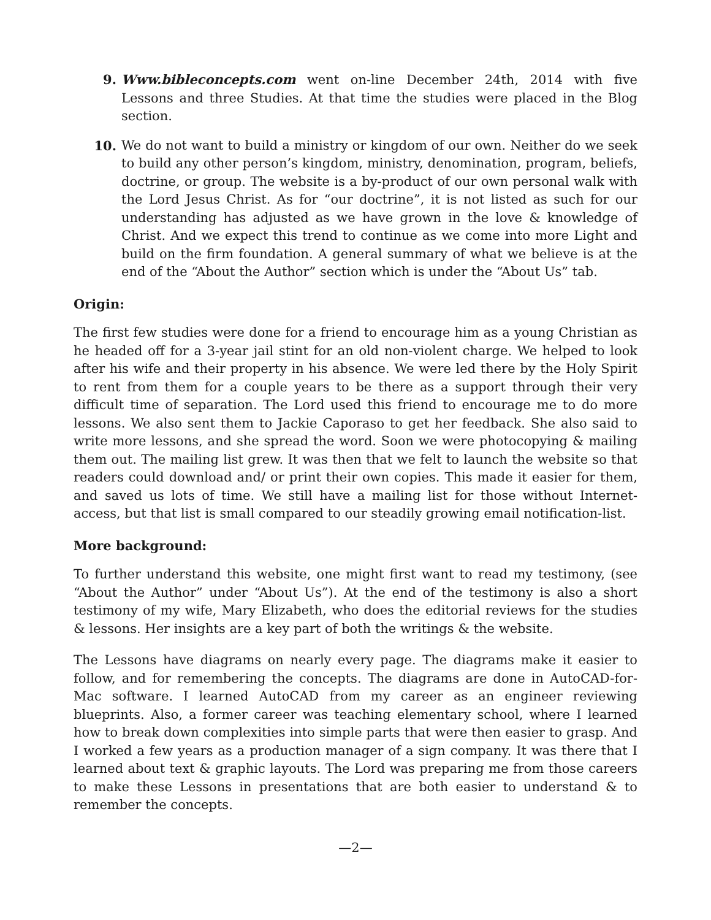9. Www.bibleconcepts.com went on-line December 24th, 2014 with five Lessons and three Studies. At that time the studies were placed in the Blog section.
10. We do not want to build a ministry or kingdom of our own. Neither do we seek to build any other person’s kingdom, ministry, denomination, program, beliefs, doctrine, or group. The website is a by-product of our own personal walk with the Lord Jesus Christ. As for “our doctrine”, it is not listed as such for our understanding has adjusted as we have grown in the love & knowledge of Christ. And we expect this trend to continue as we come into more Light and build on the firm foundation. A general summary of what we believe is at the end of the “About the Author” section which is under the “About Us” tab.
Origin:
The first few studies were done for a friend to encourage him as a young Christian as he headed off for a 3-year jail stint for an old non-violent charge. We helped to look after his wife and their property in his absence. We were led there by the Holy Spirit to rent from them for a couple years to be there as a support through their very difficult time of separation. The Lord used this friend to encourage me to do more lessons. We also sent them to Jackie Caporaso to get her feedback. She also said to write more lessons, and she spread the word. Soon we were photocopying & mailing them out. The mailing list grew. It was then that we felt to launch the website so that readers could download and/ or print their own copies. This made it easier for them, and saved us lots of time. We still have a mailing list for those without Internet-access, but that list is small compared to our steadily growing email notification-list.
More background:
To further understand this website, one might first want to read my testimony, (see “About the Author” under “About Us”). At the end of the testimony is also a short testimony of my wife, Mary Elizabeth, who does the editorial reviews for the studies & lessons. Her insights are a key part of both the writings & the website.
The Lessons have diagrams on nearly every page. The diagrams make it easier to follow, and for remembering the concepts. The diagrams are done in AutoCAD-for-Mac software. I learned AutoCAD from my career as an engineer reviewing blueprints. Also, a former career was teaching elementary school, where I learned how to break down complexities into simple parts that were then easier to grasp. And I worked a few years as a production manager of a sign company. It was there that I learned about text & graphic layouts. The Lord was preparing me from those careers to make these Lessons in presentations that are both easier to understand & to remember the concepts.
—2—